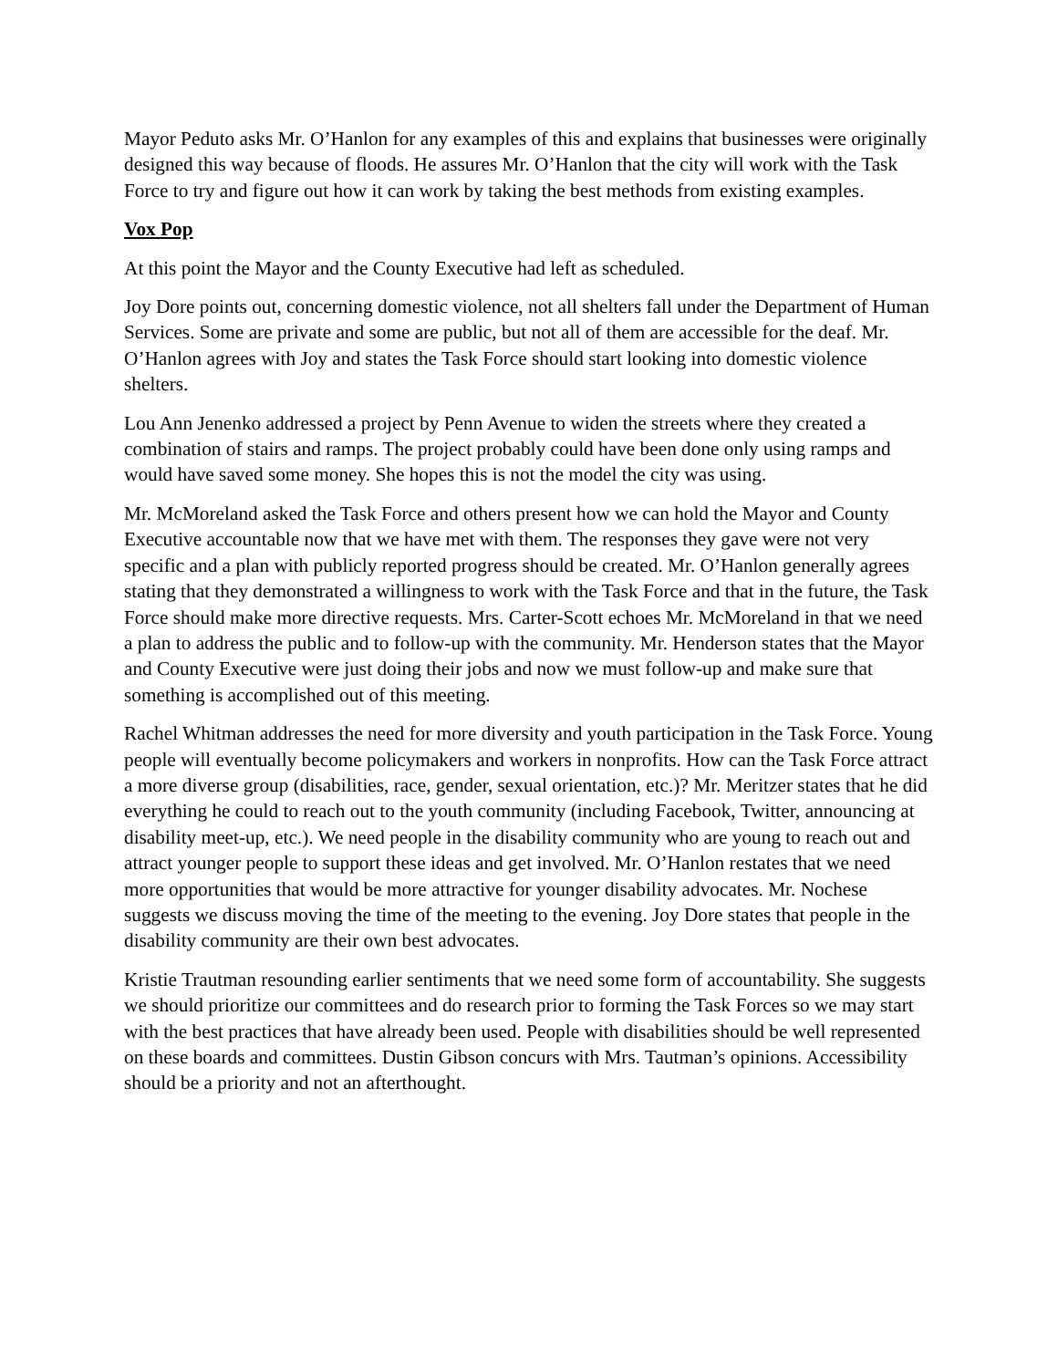Mayor Peduto asks Mr. O’Hanlon for any examples of this and explains that businesses were originally designed this way because of floods. He assures Mr. O’Hanlon that the city will work with the Task Force to try and figure out how it can work by taking the best methods from existing examples.
Vox Pop
At this point the Mayor and the County Executive had left as scheduled.
Joy Dore points out, concerning domestic violence, not all shelters fall under the Department of Human Services. Some are private and some are public, but not all of them are accessible for the deaf. Mr. O’Hanlon agrees with Joy and states the Task Force should start looking into domestic violence shelters.
Lou Ann Jenenko addressed a project by Penn Avenue to widen the streets where they created a combination of stairs and ramps. The project probably could have been done only using ramps and would have saved some money. She hopes this is not the model the city was using.
Mr. McMoreland asked the Task Force and others present how we can hold the Mayor and County Executive accountable now that we have met with them. The responses they gave were not very specific and a plan with publicly reported progress should be created. Mr. O’Hanlon generally agrees stating that they demonstrated a willingness to work with the Task Force and that in the future, the Task Force should make more directive requests. Mrs. Carter-Scott echoes Mr. McMoreland in that we need a plan to address the public and to follow-up with the community. Mr. Henderson states that the Mayor and County Executive were just doing their jobs and now we must follow-up and make sure that something is accomplished out of this meeting.
Rachel Whitman addresses the need for more diversity and youth participation in the Task Force. Young people will eventually become policymakers and workers in nonprofits. How can the Task Force attract a more diverse group (disabilities, race, gender, sexual orientation, etc.)? Mr. Meritzer states that he did everything he could to reach out to the youth community (including Facebook, Twitter, announcing at disability meet-up, etc.). We need people in the disability community who are young to reach out and attract younger people to support these ideas and get involved. Mr. O’Hanlon restates that we need more opportunities that would be more attractive for younger disability advocates. Mr. Nochese suggests we discuss moving the time of the meeting to the evening. Joy Dore states that people in the disability community are their own best advocates.
Kristie Trautman resounding earlier sentiments that we need some form of accountability. She suggests we should prioritize our committees and do research prior to forming the Task Forces so we may start with the best practices that have already been used. People with disabilities should be well represented on these boards and committees. Dustin Gibson concurs with Mrs. Tautman’s opinions. Accessibility should be a priority and not an afterthought.